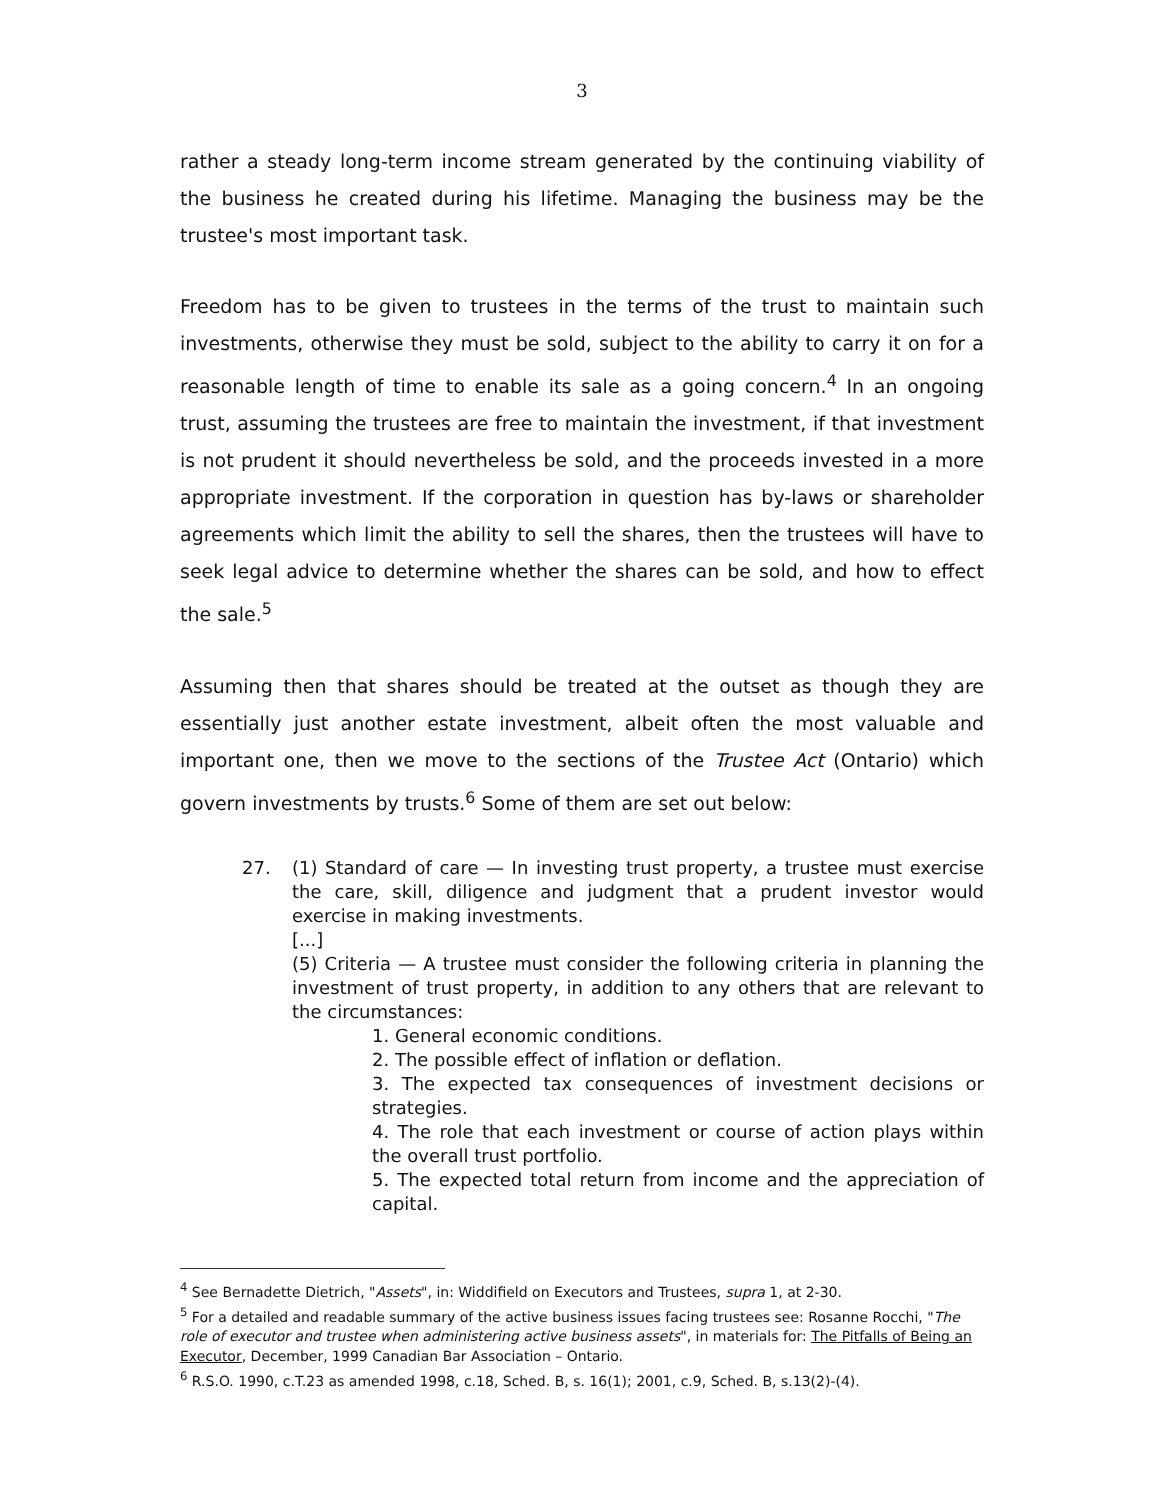3
rather a steady long-term income stream generated by the continuing viability of the business he created during his lifetime. Managing the business may be the trustee's most important task.
Freedom has to be given to trustees in the terms of the trust to maintain such investments, otherwise they must be sold, subject to the ability to carry it on for a reasonable length of time to enable its sale as a going concern.<sup>4</sup> In an ongoing trust, assuming the trustees are free to maintain the investment, if that investment is not prudent it should nevertheless be sold, and the proceeds invested in a more appropriate investment. If the corporation in question has by-laws or shareholder agreements which limit the ability to sell the shares, then the trustees will have to seek legal advice to determine whether the shares can be sold, and how to effect the sale.<sup>5</sup>
Assuming then that shares should be treated at the outset as though they are essentially just another estate investment, albeit often the most valuable and important one, then we move to the sections of the Trustee Act (Ontario) which govern investments by trusts.<sup>6</sup> Some of them are set out below:
27.
(1) Standard of care — In investing trust property, a trustee must exercise the care, skill, diligence and judgment that a prudent investor would exercise in making investments.
[...]
(5) Criteria — A trustee must consider the following criteria in planning the investment of trust property, in addition to any others that are relevant to the circumstances:
1. General economic conditions.
2. The possible effect of inflation or deflation.
3. The expected tax consequences of investment decisions or strategies.
4. The role that each investment or course of action plays within the overall trust portfolio.
5. The expected total return from income and the appreciation of capital.
<sup>4</sup> See Bernadette Dietrich, "Assets", in: Widdifield on Executors and Trustees, supra 1, at 2-30.
<sup>5</sup> For a detailed and readable summary of the active business issues facing trustees see: Rosanne Rocchi, "The role of executor and trustee when administering active business assets", in materials for: The Pitfalls of Being an Executor, December, 1999 Canadian Bar Association – Ontario.
<sup>6</sup> R.S.O. 1990, c.T.23 as amended 1998, c.18, Sched. B, s. 16(1); 2001, c.9, Sched. B, s.13(2)-(4).